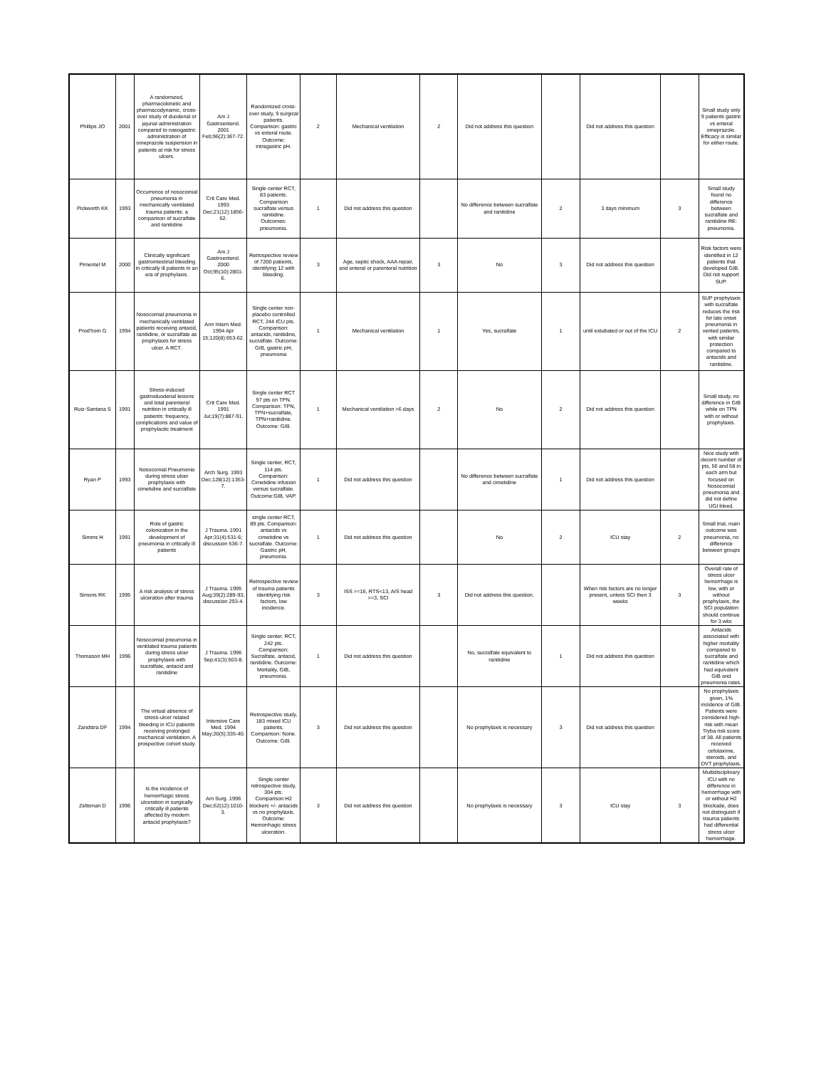| Phillips JO | 2001 | A randomized, pharmacokinetic and pharmacodynamic, cross-over study of duodenal or jejunal administration compared to nasogastric administration of omeprazole suspension in patients at risk for stress ulcers. | Am J Gastroenterol. 2001 Feb;96(2):367-72. | Randomized cross-over study, 9 surgical patients. Comparison: gastric vs enteral route. Outcome: intragastric pH. | 2 | Mechanical ventilation | 2 | Did not address this question | | Did not address this question | | Small study only 9 patients gastric vs enteral omeprazole. Efficacy is similar for either route. |
| Pickworth KK | 1993 | Occurrence of nosocomial pneumonia in mechanically ventilated trauma patients: a comparison of sucralfate and ranitidine | Crit Care Med. 1993 Dec;21(12):1856-62. | Single center RCT, 83 patients. Comparison sucralfate versus ranitidine. Outcomes: pneumonia. | 1 | Did not address this question | | No difference between sucralfate and ranitidine | 2 | 3 days minimum | 3 | Small study found no difference between sucralfate and ranitidine RE: pneumonia. |
| Pimentel M | 2000 | Clinically significant gastrointestinal bleeding in critically ill patients in an era of prophylaxis. | Am J Gastroenterol. 2000 Oct;95(10):2801-6. | Retrospective review of 7200 patients, identifying 12 with bleeding. | 3 | Age, septic shock, AAA repair, and enteral or parenteral nutrition | 3 | No | 3 | Did not address this question | | Risk factors were identified in 12 patients that developed GIB. Did not support SUP. |
| Prod'hom G | 1994 | Nosocomial pneumonia in mechanically ventilated patients receiving antacid, ranitidine, or sucralfate as prophylaxis for stress ulcer. A RCT. | Ann Intern Med. 1994 Apr 15;120(8):653-62. | Single center non-placebo controlled RCT, 244 ICU pts. Comparison: antacids, ranitidine, sucralfate. Outcome: GIB, gastric pH, pneumonia | 1 | Mechanical ventilation | 1 | Yes, sucralfate | 1 | until extubated or out of the ICU | 2 | SUP prophylaxis with sucralfate reduces the risk for late onset pneumonia in vented patients, with similar protection compared to antacids and ranitidine. |
| Ruiz-Santana S | 1991 | Stress-induced gastroduodenal lesions and total parenteral nutrition in critically ill patients: frequency, complications and value of prophylactic treatment | Crit Care Med. 1991 Jul;19(7):887-91. | Single center RCT 97 pts on TPN. Comparison: TPN, TPN+sucralfate, TPN+ranitidine. Outcome: GIB. | 1 | Mechanical ventilation >6 days | 2 | No | 2 | Did not address this question | | Small study, no difference in GIB while on TPN with or without prophylaxis. |
| Ryan P | 1993 | Nosocomial Pneumonia during stress ulcer prophylaxis with cimetidine and sucralfate | Arch Surg. 1993 Dec;128(12):1353-7. | Single center, RCT, 114 pts. Comparison: Cimetidine infusion versus sucralfate. Outcome:GIB, VAP. | 1 | Did not address this question | | No difference between sucralfate and cimetidine | 1 | Did not address this question | | Nice study with decent number of pts, 56 and 58 in each arm but focused on Nosocomial pneumonia and did not define UGI bleed. |
| Simms H | 1991 | Role of gastric colonization in the development of pneumonia in critically ill patients | J Trauma. 1991 Apr;31(4):531-6; discussion 536-7. | single center RCT, 89 pts. Comparison: antacids vs cimetidine vs sucralfate. Outcome: Gastric pH, pneumonia. | 1 | Did not address this question | | No | 2 | ICU stay | 2 | Small trial, main outcome was pneumonia, no difference between groups |
| Simons RK | 1995 | A risk analysis of stress ulceration after trauma | J Trauma. 1995 Aug;39(2):289-93; discussion 293-4. | Retrospective review of trauma patients identifying risk factors, low incidence. | 3 | ISS >=16, RTS<13, AIS head >=3, SCI | 3 | Did not address this question. | | When risk factors are no longer present, unless SCI then 3 weeks | 3 | Overall rate of stress ulcer hemorrhage is low, with or without prophylaxis, the SCI population should continue for 3 wks |
| Thomason MH | 1996 | Nosocomial pneumonia in ventilated trauma patients during stress ulcer prophylaxis with sucralfate, antacid and ranitidine | J Trauma. 1996 Sep;41(3):503-8. | Single center, RCT, 242 pts. Comparison: Sucralfate, antacid, ranitidine. Outcome: Mortality, GIB, pneumonia. | 1 | Did not address this question | | No, sucralfate equivalent to ranitidine | 1 | Did not address this question | | Antacids associated with higher mortality compared to sucralfate and ranitidine which had equivalent GIB and pneumonia rates. |
| Zandstra DF | 1994 | The virtual absence of stress-ulcer related bleeding in ICU patients receiving prolonged mechanical ventilation. A prospective cohort study. | Intensive Care Med. 1994 May;20(5):335-40. | Retrospective study, 183 mixed ICU patients. Comparison: None. Outcome: GIB. | 3 | Did not address this question | | No prophylaxis is necessary | 3 | Did not address this question | | No prophylaxis given, 1% incidence of GIB. Patients were considered high-risk with mean Tryba risk score of 38. All patients received cefotaxime, steroids, and DVT prophylaxis. |
| Zeltsman D | 1996 | Is the incidence of hemorrhagic stress ulceration in surgically critically ill patients affected by modern antacid prophylaxis? | Am Surg. 1996 Dec;62(12):1010-3. | Single center retrospective study, 304 pts. Comparison:H2 blockers +/- antacids vs no prophylaxis. Outcome: Hemorrhagic stress ulceration. | 3 | Did not address this question | | No prophylaxis is necessary | 3 | ICU stay | 3 | Multidisciplinary ICU with no difference in hemorrhage with or without H2 blockade, does not distinguish if trauma patients had differential stress ulcer hemorrhage. |